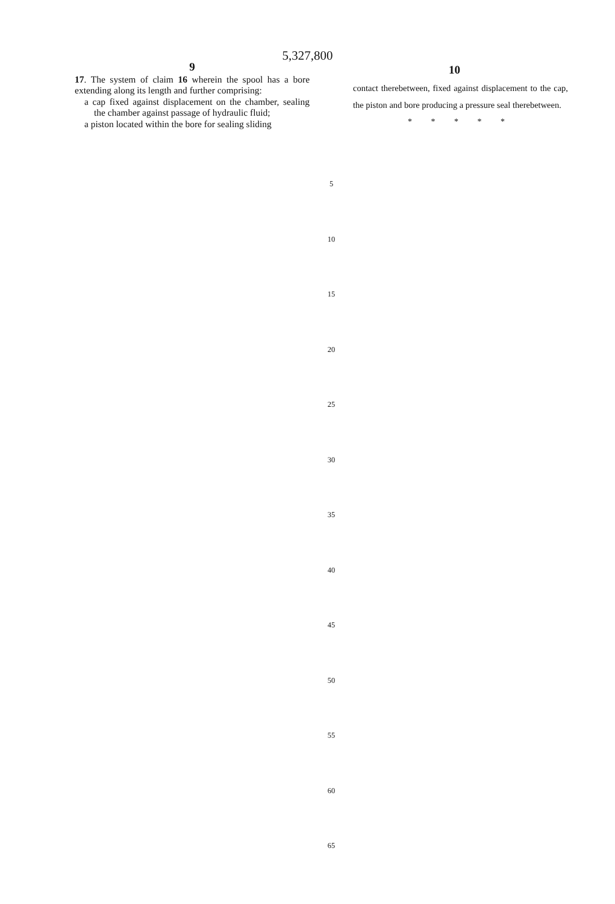5,327,800
9
17. The system of claim 16 wherein the spool has a bore extending along its length and further comprising:
a cap fixed against displacement on the chamber, sealing the chamber against passage of hydraulic fluid;
a piston located within the bore for sealing sliding
5
10
15
20
25
30
35
40
45
50
55
60
65
10
contact therebetween, fixed against displacement to the cap, the piston and bore producing a pressure seal therebetween.
* * * * *